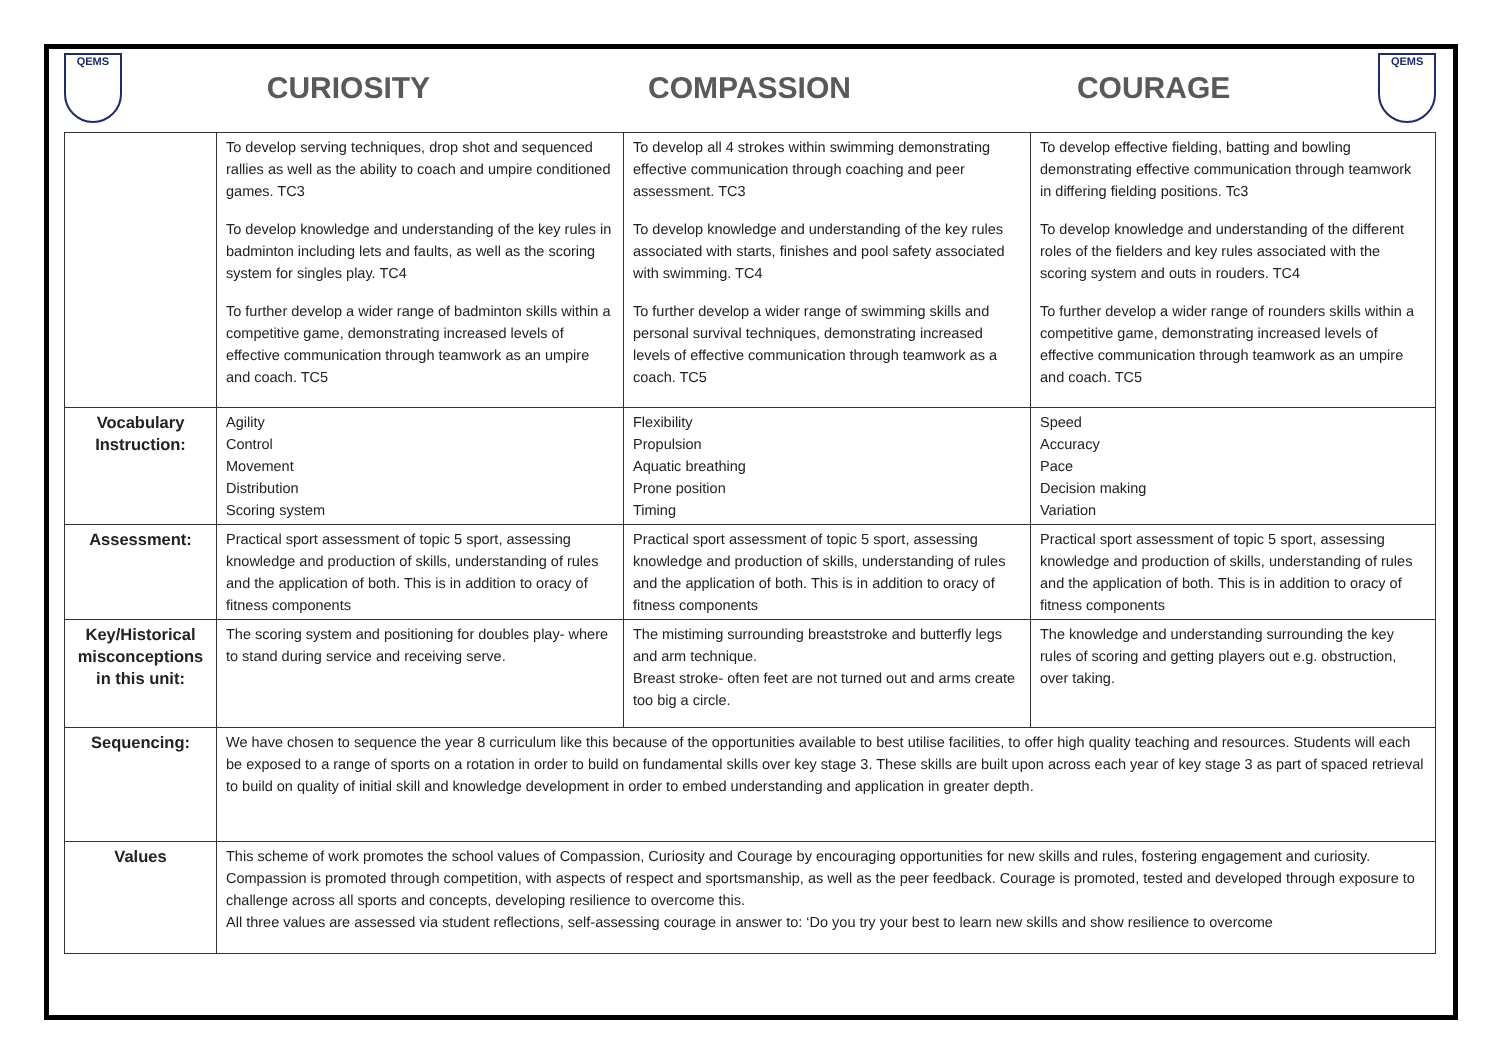QEMS
CURIOSITY COMPASSION COURAGE
QEMS
| | To develop serving techniques, drop shot and sequenced rallies as well as the ability to coach and umpire conditioned games. TC3 To develop knowledge and understanding of the key rules in badminton including lets and faults, as well as the scoring system for singles play. TC4 To further develop a wider range of badminton skills within a competitive game, demonstrating increased levels of effective communication through teamwork as an umpire and coach. TC5 | To develop all 4 strokes within swimming demonstrating effective communication through coaching and peer assessment. TC3 To develop knowledge and understanding of the key rules associated with starts, finishes and pool safety associated with swimming. TC4 To further develop a wider range of swimming skills and personal survival techniques, demonstrating increased levels of effective communication through teamwork as a coach. TC5 | To develop effective fielding, batting and bowling demonstrating effective communication through teamwork in differing fielding positions. Tc3 To develop knowledge and understanding of the different roles of the fielders and key rules associated with the scoring system and outs in rouders. TC4 To further develop a wider range of rounders skills within a competitive game, demonstrating increased levels of effective communication through teamwork as an umpire and coach. TC5 |
| Vocabulary Instruction: | Agility Control Movement Distribution Scoring system | Flexibility Propulsion Aquatic breathing Prone position Timing | Speed Accuracy Pace Decision making Variation |
| Assessment: | Practical sport assessment of topic 5 sport, assessing knowledge and production of skills, understanding of rules and the application of both. This is in addition to oracy of fitness components | Practical sport assessment of topic 5 sport, assessing knowledge and production of skills, understanding of rules and the application of both. This is in addition to oracy of fitness components | Practical sport assessment of topic 5 sport, assessing knowledge and production of skills, understanding of rules and the application of both. This is in addition to oracy of fitness components |
| Key/Historical misconceptions in this unit: | The scoring system and positioning for doubles play- where to stand during service and receiving serve. | The mistiming surrounding breaststroke and butterfly legs and arm technique. Breast stroke- often feet are not turned out and arms create too big a circle. | The knowledge and understanding surrounding the key rules of scoring and getting players out e.g. obstruction, over taking. |
| Sequencing: | We have chosen to sequence the year 8 curriculum like this because of the opportunities available to best utilise facilities, to offer high quality teaching and resources. Students will each be exposed to a range of sports on a rotation in order to build on fundamental skills over key stage 3. These skills are built upon across each year of key stage 3 as part of spaced retrieval to build on quality of initial skill and knowledge development in order to embed understanding and application in greater depth. | | |
| Values | This scheme of work promotes the school values of Compassion, Curiosity and Courage by encouraging opportunities for new skills and rules, fostering engagement and curiosity. Compassion is promoted through competition, with aspects of respect and sportsmanship, as well as the peer feedback. Courage is promoted, tested and developed through exposure to challenge across all sports and concepts, developing resilience to overcome this. All three values are assessed via student reflections, self-assessing courage in answer to: ‘Do you try your best to learn new skills and show resilience to overcome | | |